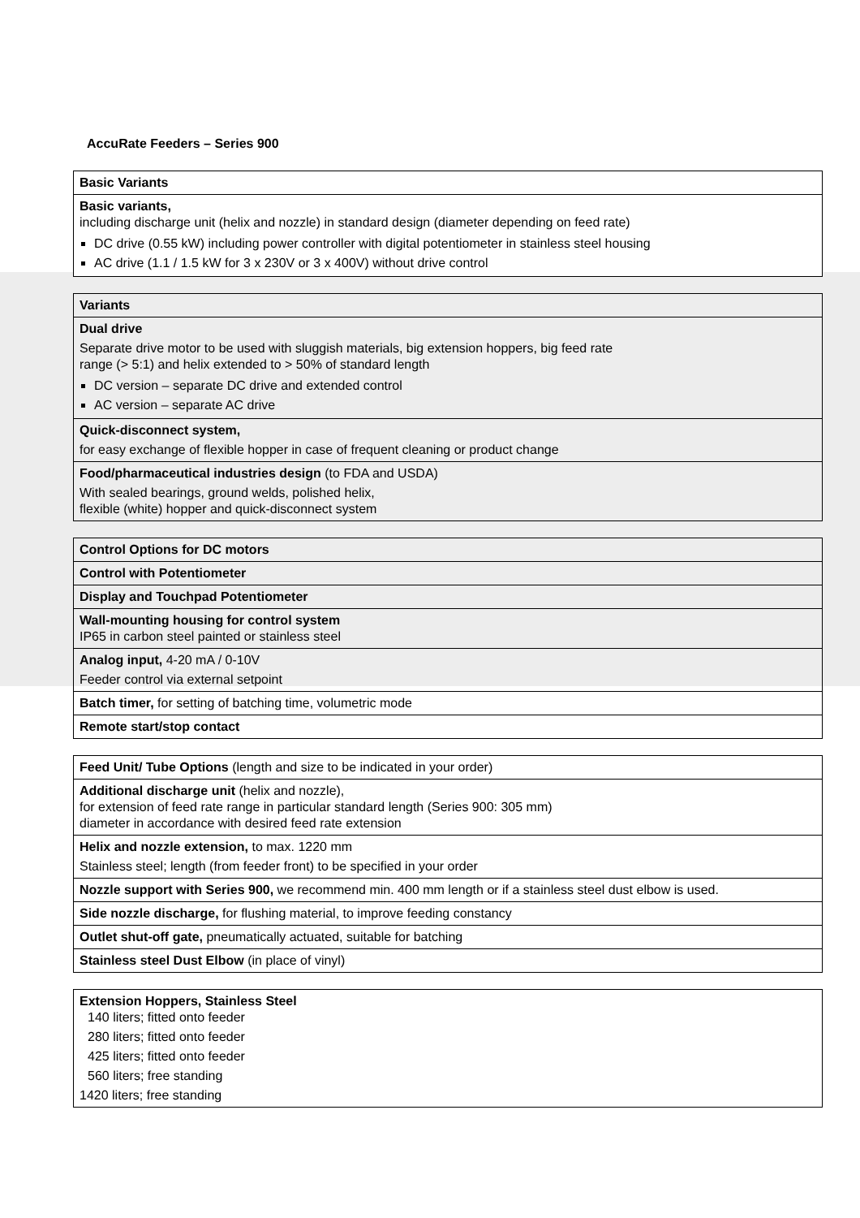AccuRate Feeders – Series 900
| Basic Variants |
| Basic variants, including discharge unit (helix and nozzle) in standard design (diameter depending on feed rate) DC drive (0.55 kW) including power controller with digital potentiometer in stainless steel housing AC drive (1.1 / 1.5 kW for 3 x 230V or 3 x 400V) without drive control |
| Variants |
| Dual drive Separate drive motor to be used with sluggish materials, big extension hoppers, big feed rate range (> 5:1) and helix extended to > 50% of standard length DC version – separate DC drive and extended control AC version – separate AC drive |
| Quick-disconnect system, for easy exchange of flexible hopper in case of frequent cleaning or product change |
| Food/pharmaceutical industries design (to FDA and USDA) With sealed bearings, ground welds, polished helix, flexible (white) hopper and quick-disconnect system |
| Control Options for DC motors |
| Control with Potentiometer |
| Display and Touchpad Potentiometer |
| Wall-mounting housing for control system IP65 in carbon steel painted or stainless steel |
| Analog input, 4-20 mA / 0-10V Feeder control via external setpoint |
| Batch timer, for setting of batching time, volumetric mode |
| Remote start/stop contact |
| Feed Unit/ Tube Options (length and size to be indicated in your order) |
| Additional discharge unit (helix and nozzle), for extension of feed rate range in particular standard length (Series 900: 305 mm) diameter in accordance with desired feed rate extension |
| Helix and nozzle extension, to max. 1220 mm Stainless steel; length (from feeder front) to be specified in your order |
| Nozzle support with Series 900, we recommend min. 400 mm length or if a stainless steel dust elbow is used. |
| Side nozzle discharge, for flushing material, to improve feeding constancy |
| Outlet shut-off gate, pneumatically actuated, suitable for batching |
| Stainless steel Dust Elbow (in place of vinyl) |
| Extension Hoppers, Stainless Steel 140 liters; fitted onto feeder 280 liters; fitted onto feeder 425 liters; fitted onto feeder 560 liters; free standing 1420 liters; free standing |